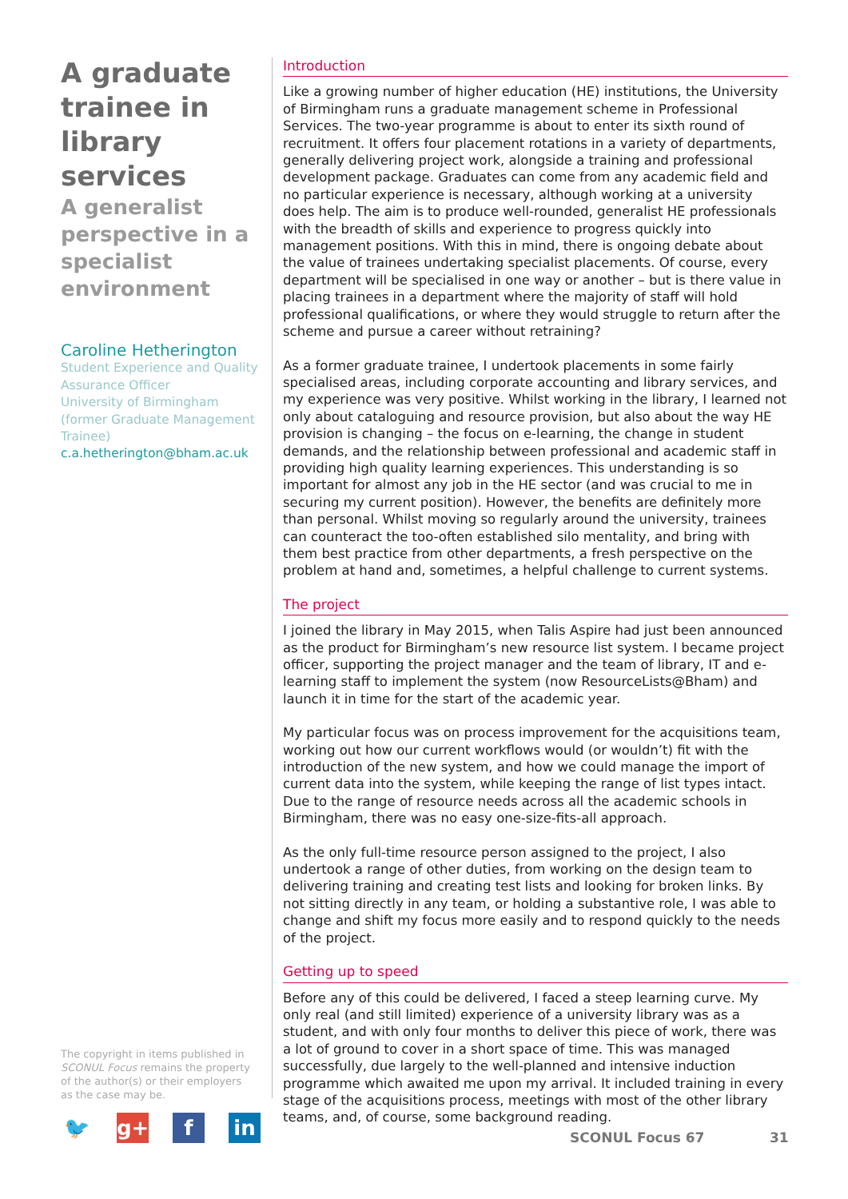A graduate trainee in library services
A generalist perspective in a specialist environment
Caroline Hetherington
Student Experience and Quality Assurance Officer
University of Birmingham
(former Graduate Management Trainee)
c.a.hetherington@bham.ac.uk
Introduction
Like a growing number of higher education (HE) institutions, the University of Birmingham runs a graduate management scheme in Professional Services. The two-year programme is about to enter its sixth round of recruitment. It offers four placement rotations in a variety of departments, generally delivering project work, alongside a training and professional development package. Graduates can come from any academic field and no particular experience is necessary, although working at a university does help. The aim is to produce well-rounded, generalist HE professionals with the breadth of skills and experience to progress quickly into management positions. With this in mind, there is ongoing debate about the value of trainees undertaking specialist placements. Of course, every department will be specialised in one way or another – but is there value in placing trainees in a department where the majority of staff will hold professional qualifications, or where they would struggle to return after the scheme and pursue a career without retraining?
As a former graduate trainee, I undertook placements in some fairly specialised areas, including corporate accounting and library services, and my experience was very positive. Whilst working in the library, I learned not only about cataloguing and resource provision, but also about the way HE provision is changing – the focus on e-learning, the change in student demands, and the relationship between professional and academic staff in providing high quality learning experiences. This understanding is so important for almost any job in the HE sector (and was crucial to me in securing my current position). However, the benefits are definitely more than personal. Whilst moving so regularly around the university, trainees can counteract the too-often established silo mentality, and bring with them best practice from other departments, a fresh perspective on the problem at hand and, sometimes, a helpful challenge to current systems.
The project
I joined the library in May 2015, when Talis Aspire had just been announced as the product for Birmingham’s new resource list system. I became project officer, supporting the project manager and the team of library, IT and e-learning staff to implement the system (now ResourceLists@Bham) and launch it in time for the start of the academic year.
My particular focus was on process improvement for the acquisitions team, working out how our current workflows would (or wouldn’t) fit with the introduction of the new system, and how we could manage the import of current data into the system, while keeping the range of list types intact. Due to the range of resource needs across all the academic schools in Birmingham, there was no easy one-size-fits-all approach.
As the only full-time resource person assigned to the project, I also undertook a range of other duties, from working on the design team to delivering training and creating test lists and looking for broken links. By not sitting directly in any team, or holding a substantive role, I was able to change and shift my focus more easily and to respond quickly to the needs of the project.
Getting up to speed
Before any of this could be delivered, I faced a steep learning curve. My only real (and still limited) experience of a university library was as a student, and with only four months to deliver this piece of work, there was a lot of ground to cover in a short space of time. This was managed successfully, due largely to the well-planned and intensive induction programme which awaited me upon my arrival. It included training in every stage of the acquisitions process, meetings with most of the other library teams, and, of course, some background reading.
The copyright in items published in SCONUL Focus remains the property of the author(s) or their employers as the case may be.
🐦 g+ f in
SCONUL Focus 67 31